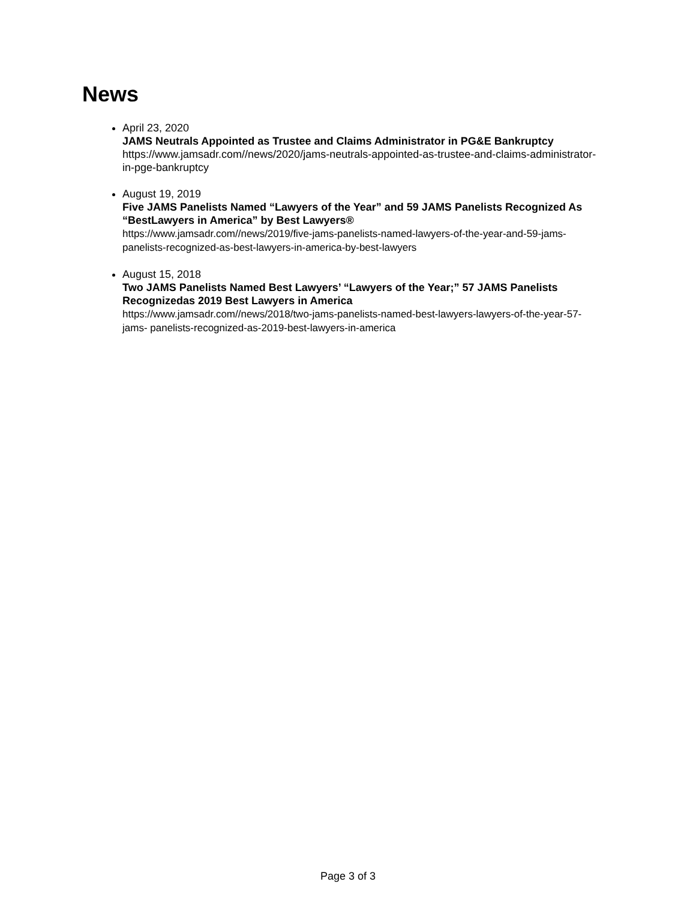News
April 23, 2020
JAMS Neutrals Appointed as Trustee and Claims Administrator in PG&E Bankruptcy
https://www.jamsadr.com//news/2020/jams-neutrals-appointed-as-trustee-and-claims-administrator-in-pge-bankruptcy
August 19, 2019
Five JAMS Panelists Named “Lawyers of the Year” and 59 JAMS Panelists Recognized As “BestLawyers in America” by Best Lawyers®
https://www.jamsadr.com//news/2019/five-jams-panelists-named-lawyers-of-the-year-and-59-jams- panelists-recognized-as-best-lawyers-in-america-by-best-lawyers
August 15, 2018
Two JAMS Panelists Named Best Lawyers’ “Lawyers of the Year;” 57 JAMS Panelists Recognizedas 2019 Best Lawyers in America
https://www.jamsadr.com//news/2018/two-jams-panelists-named-best-lawyers-lawyers-of-the-year-57-jams- panelists-recognized-as-2019-best-lawyers-in-america
Page 3 of 3